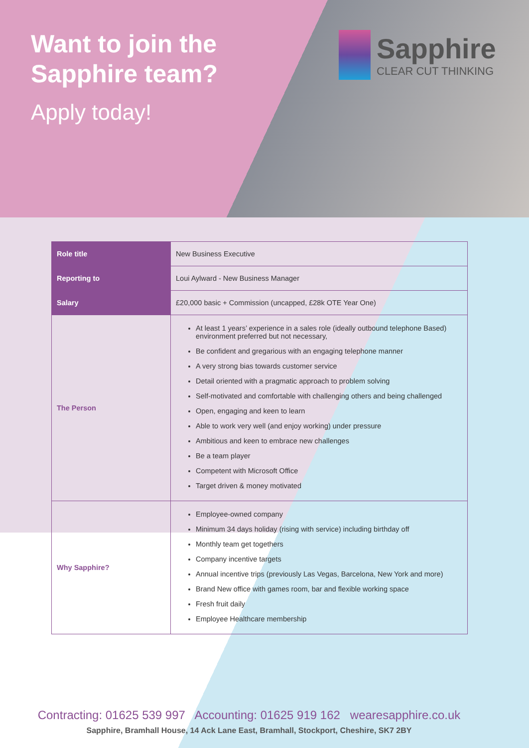Want to join the
Sapphire team?
Apply today!
Sapphire
CLEAR CUT THINKING
| Role title | New Business Executive |
| Reporting to | Loui Aylward - New Business Manager |
| Salary | £20,000 basic + Commission (uncapped, £28k OTE Year One) |
| The Person | At least 1 years’ experience in a sales role (ideally outbound telephone Based) environment preferred but not necessary, Be confident and gregarious with an engaging telephone manner A very strong bias towards customer service Detail oriented with a pragmatic approach to problem solving Self-motivated and comfortable with challenging others and being challenged Open, engaging and keen to learn Able to work very well (and enjoy working) under pressure Ambitious and keen to embrace new challenges Be a team player Competent with Microsoft Office Target driven & money motivated |
| Why Sapphire? | Employee-owned company Minimum 34 days holiday (rising with service) including birthday off Monthly team get togethers Company incentive targets Annual incentive trips (previously Las Vegas, Barcelona, New York and more) Brand New office with games room, bar and flexible working space Fresh fruit daily Employee Healthcare membership |
Contracting: 01625 539 997 Accounting: 01625 919 162 wearesapphire.co.uk
Sapphire, Bramhall House, 14 Ack Lane East, Bramhall, Stockport, Cheshire, SK7 2BY